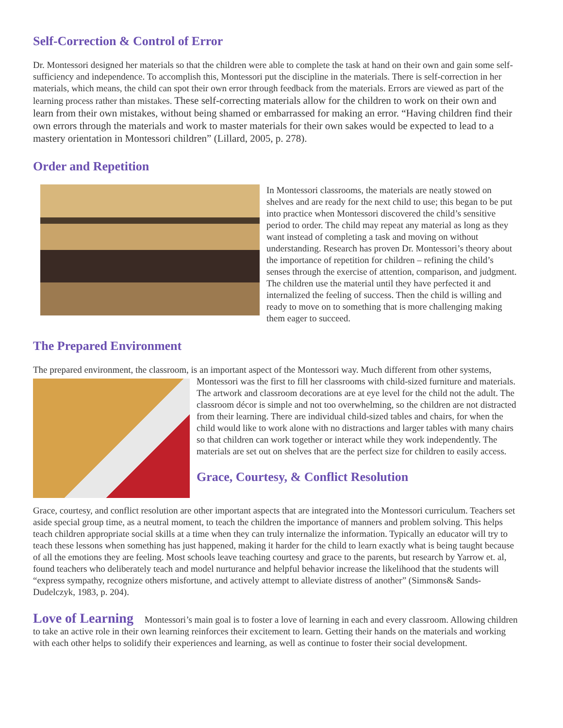Self-Correction & Control of Error
Dr. Montessori designed her materials so that the children were able to complete the task at hand on their own and gain some self-sufficiency and independence. To accomplish this, Montessori put the discipline in the materials. There is self-correction in her materials, which means, the child can spot their own error through feedback from the materials. Errors are viewed as part of the learning process rather than mistakes. These self-correcting materials allow for the children to work on their own and learn from their own mistakes, without being shamed or embarrassed for making an error. “Having children find their own errors through the materials and work to master materials for their own sakes would be expected to lead to a mastery orientation in Montessori children” (Lillard, 2005, p. 278).
Order and Repetition
In Montessori classrooms, the materials are neatly stowed on shelves and are ready for the next child to use; this began to be put into practice when Montessori discovered the child’s sensitive period to order. The child may repeat any material as long as they want instead of completing a task and moving on without understanding. Research has proven Dr. Montessori’s theory about the importance of repetition for children – refining the child’s senses through the exercise of attention, comparison, and judgment. The children use the material until they have perfected it and internalized the feeling of success. Then the child is willing and ready to move on to something that is more challenging making them eager to succeed.
The Prepared Environment
The prepared environment, the classroom, is an important aspect of the Montessori way. Much different from other systems, Montessori was the first to fill her classrooms with child-sized furniture and materials. The artwork and classroom decorations are at eye level for the child not the adult. The classroom décor is simple and not too overwhelming, so the children are not distracted from their learning. There are individual child-sized tables and chairs, for when the child would like to work alone with no distractions and larger tables with many chairs so that children can work together or interact while they work independently. The materials are set out on shelves that are the perfect size for children to easily access.
Grace, Courtesy, & Conflict Resolution
Grace, courtesy, and conflict resolution are other important aspects that are integrated into the Montessori curriculum. Teachers set aside special group time, as a neutral moment, to teach the children the importance of manners and problem solving. This helps teach children appropriate social skills at a time when they can truly internalize the information. Typically an educator will try to teach these lessons when something has just happened, making it harder for the child to learn exactly what is being taught because of all the emotions they are feeling. Most schools leave teaching courtesy and grace to the parents, but research by Yarrow et. al, found teachers who deliberately teach and model nurturance and helpful behavior increase the likelihood that the students will “express sympathy, recognize others misfortune, and actively attempt to alleviate distress of another” (Simmons& Sands-Dudelczyk, 1983, p. 204).
Love of Learning Montessori’s main goal is to foster a love of learning in each and every classroom. Allowing children to take an active role in their own learning reinforces their excitement to learn. Getting their hands on the materials and working with each other helps to solidify their experiences and learning, as well as continue to foster their social development.